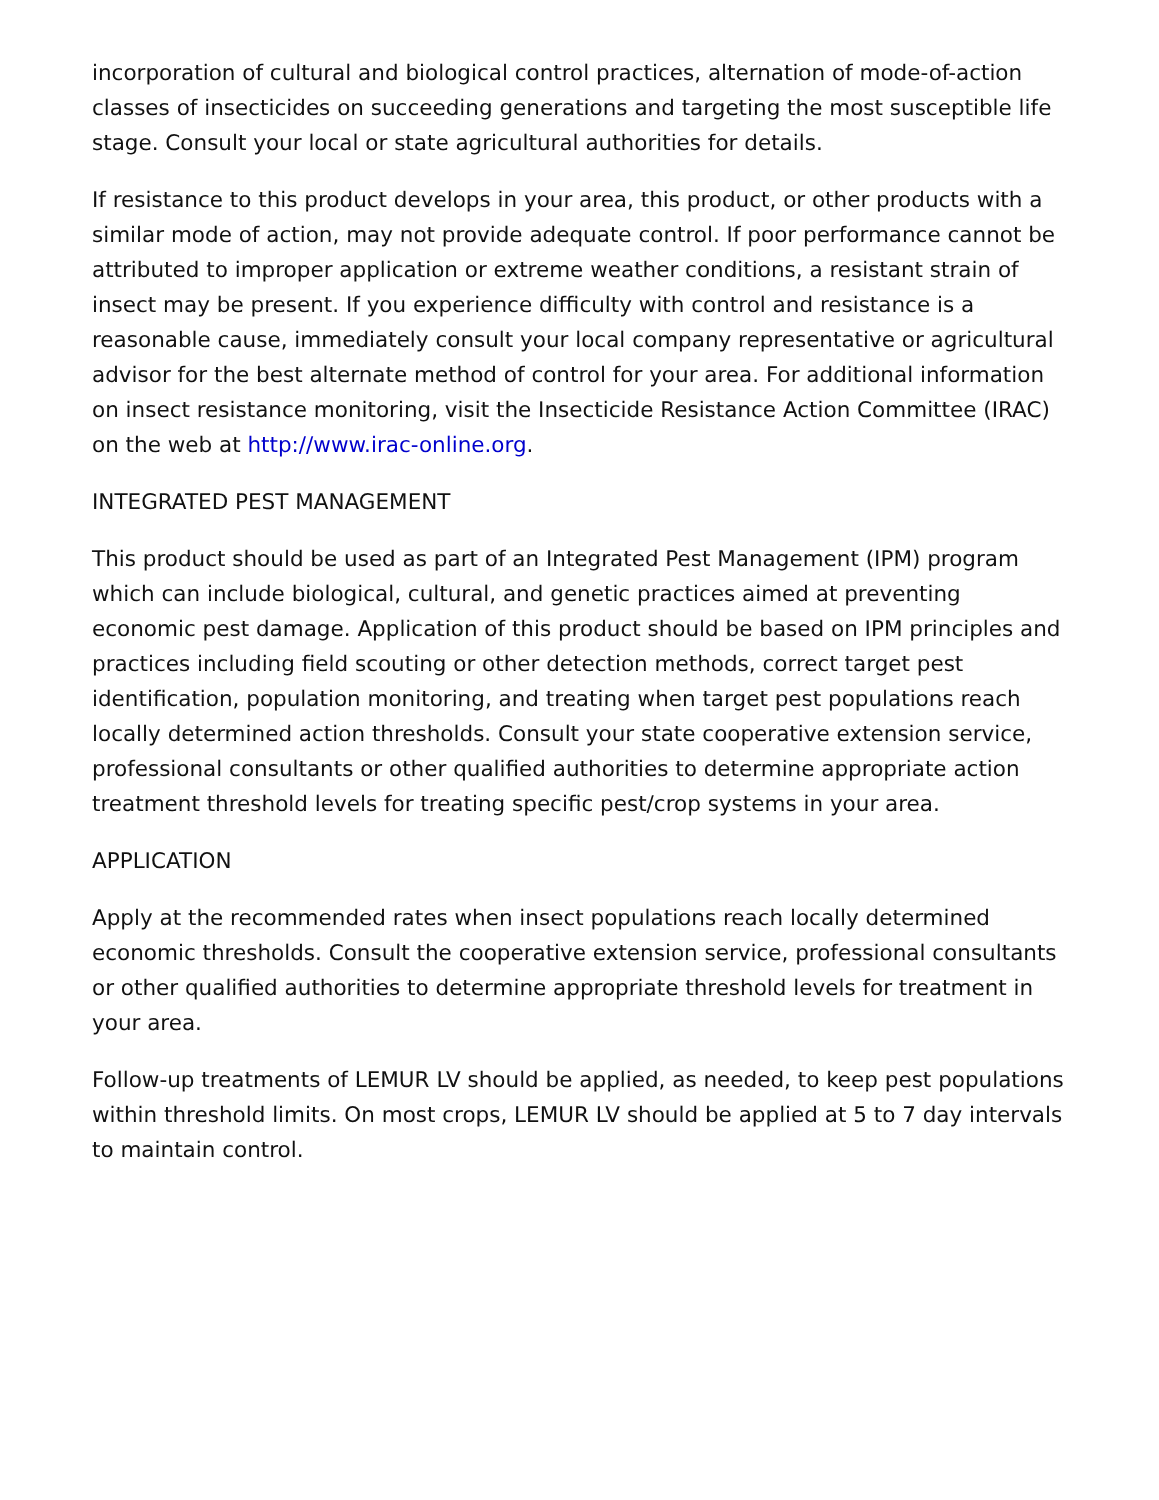incorporation of cultural and biological control practices, alternation of mode-of-action classes of insecticides on succeeding generations and targeting the most susceptible life stage. Consult your local or state agricultural authorities for details.
If resistance to this product develops in your area, this product, or other products with a similar mode of action, may not provide adequate control. If poor performance cannot be attributed to improper application or extreme weather conditions, a resistant strain of insect may be present. If you experience difficulty with control and resistance is a reasonable cause, immediately consult your local company representative or agricultural advisor for the best alternate method of control for your area. For additional information on insect resistance monitoring, visit the Insecticide Resistance Action Committee (IRAC) on the web at http://www.irac-online.org.
INTEGRATED PEST MANAGEMENT
This product should be used as part of an Integrated Pest Management (IPM) program which can include biological, cultural, and genetic practices aimed at preventing economic pest damage. Application of this product should be based on IPM principles and practices including field scouting or other detection methods, correct target pest identification, population monitoring, and treating when target pest populations reach locally determined action thresholds. Consult your state cooperative extension service, professional consultants or other qualified authorities to determine appropriate action treatment threshold levels for treating specific pest/crop systems in your area.
APPLICATION
Apply at the recommended rates when insect populations reach locally determined economic thresholds. Consult the cooperative extension service, professional consultants or other qualified authorities to determine appropriate threshold levels for treatment in your area.
Follow-up treatments of LEMUR LV should be applied, as needed, to keep pest populations within threshold limits. On most crops, LEMUR LV should be applied at 5 to 7 day intervals to maintain control.